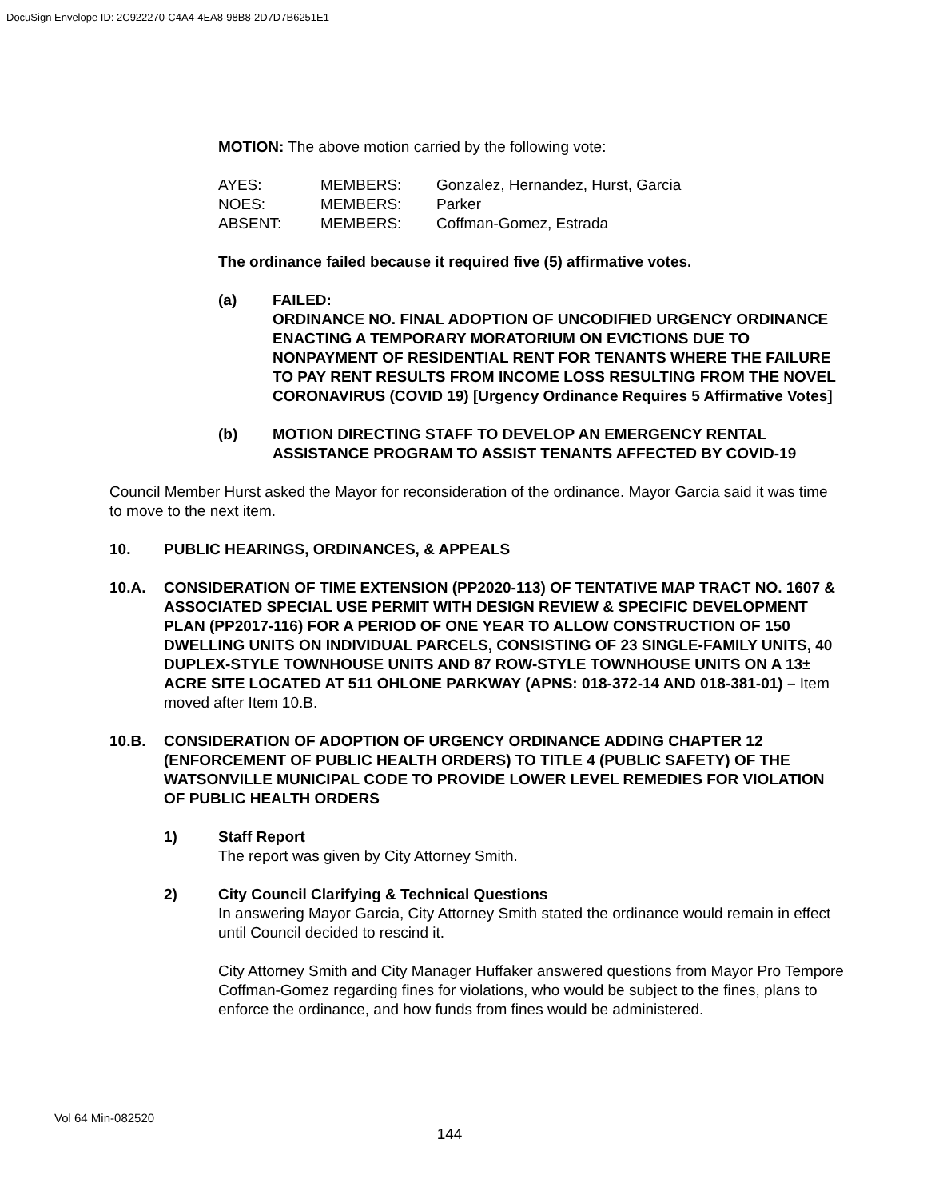DocuSign Envelope ID: 2C922270-C4A4-4EA8-98B8-2D7D7B6251E1
MOTION: The above motion carried by the following vote:
| AYES: | MEMBERS: | Gonzalez, Hernandez, Hurst, Garcia |
| NOES: | MEMBERS: | Parker |
| ABSENT: | MEMBERS: | Coffman-Gomez, Estrada |
The ordinance failed because it required five (5) affirmative votes.
(a) FAILED:
ORDINANCE NO. FINAL ADOPTION OF UNCODIFIED URGENCY ORDINANCE ENACTING A TEMPORARY MORATORIUM ON EVICTIONS DUE TO NONPAYMENT OF RESIDENTIAL RENT FOR TENANTS WHERE THE FAILURE TO PAY RENT RESULTS FROM INCOME LOSS RESULTING FROM THE NOVEL CORONAVIRUS (COVID 19) [Urgency Ordinance Requires 5 Affirmative Votes]
(b) MOTION DIRECTING STAFF TO DEVELOP AN EMERGENCY RENTAL ASSISTANCE PROGRAM TO ASSIST TENANTS AFFECTED BY COVID-19
Council Member Hurst asked the Mayor for reconsideration of the ordinance. Mayor Garcia said it was time to move to the next item.
10. PUBLIC HEARINGS, ORDINANCES, & APPEALS
10.A. CONSIDERATION OF TIME EXTENSION (PP2020-113) OF TENTATIVE MAP TRACT NO. 1607 & ASSOCIATED SPECIAL USE PERMIT WITH DESIGN REVIEW & SPECIFIC DEVELOPMENT PLAN (PP2017-116) FOR A PERIOD OF ONE YEAR TO ALLOW CONSTRUCTION OF 150 DWELLING UNITS ON INDIVIDUAL PARCELS, CONSISTING OF 23 SINGLE-FAMILY UNITS, 40 DUPLEX-STYLE TOWNHOUSE UNITS AND 87 ROW-STYLE TOWNHOUSE UNITS ON A 13± ACRE SITE LOCATED AT 511 OHLONE PARKWAY (APNS: 018-372-14 AND 018-381-01) – Item moved after Item 10.B.
10.B. CONSIDERATION OF ADOPTION OF URGENCY ORDINANCE ADDING CHAPTER 12 (ENFORCEMENT OF PUBLIC HEALTH ORDERS) TO TITLE 4 (PUBLIC SAFETY) OF THE WATSONVILLE MUNICIPAL CODE TO PROVIDE LOWER LEVEL REMEDIES FOR VIOLATION OF PUBLIC HEALTH ORDERS
1) Staff Report
The report was given by City Attorney Smith.
2) City Council Clarifying & Technical Questions
In answering Mayor Garcia, City Attorney Smith stated the ordinance would remain in effect until Council decided to rescind it.
City Attorney Smith and City Manager Huffaker answered questions from Mayor Pro Tempore Coffman-Gomez regarding fines for violations, who would be subject to the fines, plans to enforce the ordinance, and how funds from fines would be administered.
Vol 64 Min-082520
144